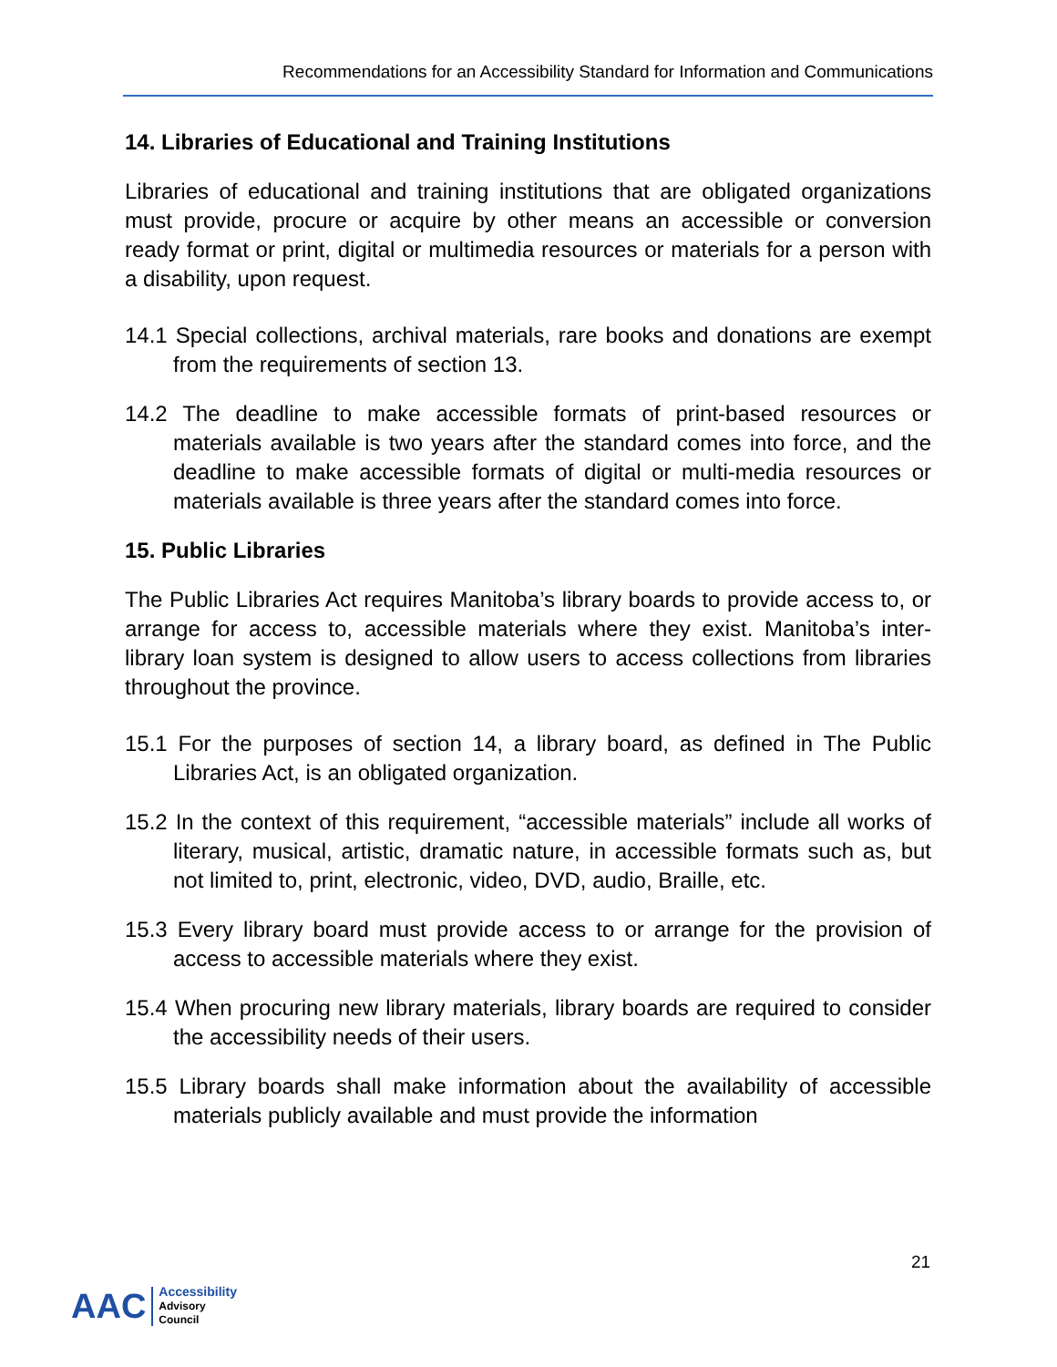Recommendations for an Accessibility Standard for Information and Communications
14. Libraries of Educational and Training Institutions
Libraries of educational and training institutions that are obligated organizations must provide, procure or acquire by other means an accessible or conversion ready format or print, digital or multimedia resources or materials for a person with a disability, upon request.
14.1 Special collections, archival materials, rare books and donations are exempt from the requirements of section 13.
14.2 The deadline to make accessible formats of print-based resources or materials available is two years after the standard comes into force, and the deadline to make accessible formats of digital or multi-media resources or materials available is three years after the standard comes into force.
15. Public Libraries
The Public Libraries Act requires Manitoba’s library boards to provide access to, or arrange for access to, accessible materials where they exist. Manitoba’s inter-library loan system is designed to allow users to access collections from libraries throughout the province.
15.1 For the purposes of section 14, a library board, as defined in The Public Libraries Act, is an obligated organization.
15.2 In the context of this requirement, “accessible materials” include all works of literary, musical, artistic, dramatic nature, in accessible formats such as, but not limited to, print, electronic, video, DVD, audio, Braille, etc.
15.3 Every library board must provide access to or arrange for the provision of access to accessible materials where they exist.
15.4 When procuring new library materials, library boards are required to consider the accessibility needs of their users.
15.5 Library boards shall make information about the availability of accessible materials publicly available and must provide the information
21
AAC
Accessibility
Advisory
Council